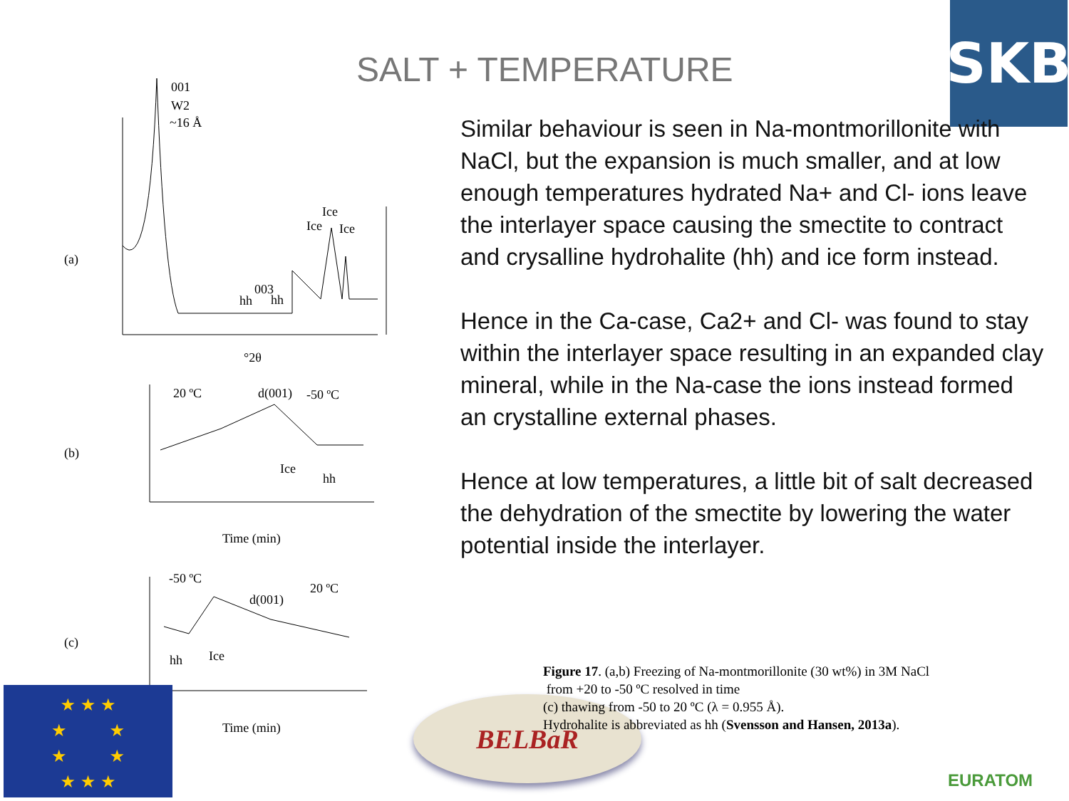SALT + TEMPERATURE
SKB
(a)
001
W2
~16 Å
Ice
Ice
Ice
003
hh
hh
°2θ
(b)
20 ºC
d(001)
-50 ºC
Ice
hh
Time (min)
(c)
-50 ºC
20 ºC
d(001)
Ice
hh
Time (min)
Similar behaviour is seen in Na-montmorillonite with NaCl, but the expansion is much smaller, and at low enough temperatures hydrated Na+ and Cl- ions leave the interlayer space causing the smectite to contract and crysalline hydrohalite (hh) and ice form instead.
Hence in the Ca-case, Ca2+ and Cl- was found to stay within the interlayer space resulting in an expanded clay mineral, while in the Na-case the ions instead formed an crystalline external phases.
Hence at low temperatures, a little bit of salt decreased the dehydration of the smectite by lowering the water potential inside the interlayer.
★ ★ ★
★ ★
★ ★
★ ★ ★
BELBaR
Figure 17. (a,b) Freezing of Na-montmorillonite (30 wt%) in 3M NaCl
from +20 to -50 ºC resolved in time
(c) thawing from -50 to 20 ºC (λ = 0.955 Å).
Hydrohalite is abbreviated as hh (Svensson and Hansen, 2013a).
EURATOM